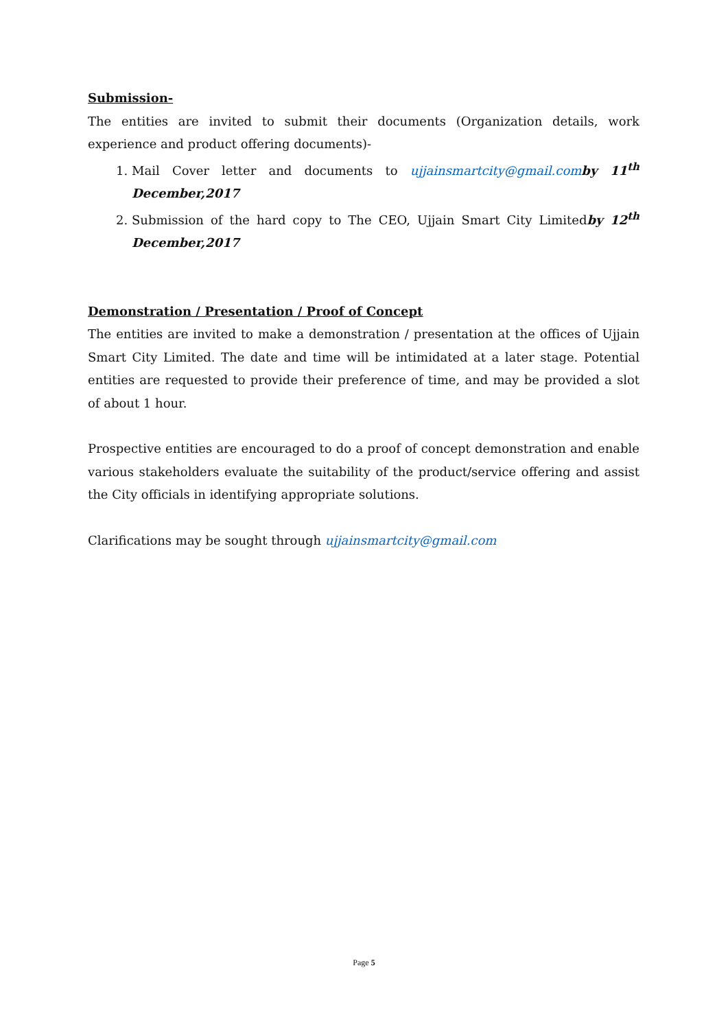Submission-
The entities are invited to submit their documents (Organization details, work experience and product offering documents)-
1. Mail Cover letter and documents to ujjainsmartcity@gmail.com by 11<sup>th</sup> December,2017
2. Submission of the hard copy to The CEO, Ujjain Smart City Limitedby 12<sup>th</sup> December,2017
Demonstration / Presentation / Proof of Concept
The entities are invited to make a demonstration / presentation at the offices of Ujjain Smart City Limited. The date and time will be intimidated at a later stage. Potential entities are requested to provide their preference of time, and may be provided a slot of about 1 hour.
Prospective entities are encouraged to do a proof of concept demonstration and enable various stakeholders evaluate the suitability of the product/service offering and assist the City officials in identifying appropriate solutions.
Clarifications may be sought through ujjainsmartcity@gmail.com
Page 5